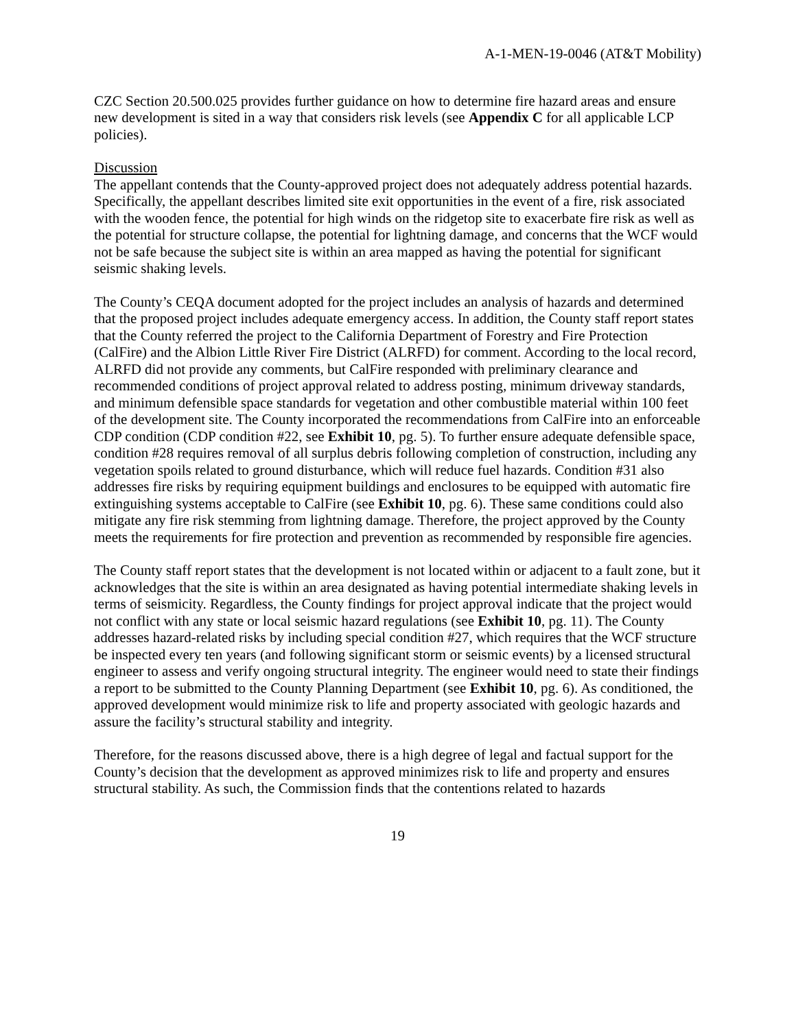A-1-MEN-19-0046 (AT&T Mobility)
CZC Section 20.500.025 provides further guidance on how to determine fire hazard areas and ensure new development is sited in a way that considers risk levels (see Appendix C for all applicable LCP policies).
Discussion
The appellant contends that the County-approved project does not adequately address potential hazards. Specifically, the appellant describes limited site exit opportunities in the event of a fire, risk associated with the wooden fence, the potential for high winds on the ridgetop site to exacerbate fire risk as well as the potential for structure collapse, the potential for lightning damage, and concerns that the WCF would not be safe because the subject site is within an area mapped as having the potential for significant seismic shaking levels.
The County’s CEQA document adopted for the project includes an analysis of hazards and determined that the proposed project includes adequate emergency access. In addition, the County staff report states that the County referred the project to the California Department of Forestry and Fire Protection (CalFire) and the Albion Little River Fire District (ALRFD) for comment. According to the local record, ALRFD did not provide any comments, but CalFire responded with preliminary clearance and recommended conditions of project approval related to address posting, minimum driveway standards, and minimum defensible space standards for vegetation and other combustible material within 100 feet of the development site. The County incorporated the recommendations from CalFire into an enforceable CDP condition (CDP condition #22, see Exhibit 10, pg. 5). To further ensure adequate defensible space, condition #28 requires removal of all surplus debris following completion of construction, including any vegetation spoils related to ground disturbance, which will reduce fuel hazards. Condition #31 also addresses fire risks by requiring equipment buildings and enclosures to be equipped with automatic fire extinguishing systems acceptable to CalFire (see Exhibit 10, pg. 6). These same conditions could also mitigate any fire risk stemming from lightning damage. Therefore, the project approved by the County meets the requirements for fire protection and prevention as recommended by responsible fire agencies.
The County staff report states that the development is not located within or adjacent to a fault zone, but it acknowledges that the site is within an area designated as having potential intermediate shaking levels in terms of seismicity. Regardless, the County findings for project approval indicate that the project would not conflict with any state or local seismic hazard regulations (see Exhibit 10, pg. 11). The County addresses hazard-related risks by including special condition #27, which requires that the WCF structure be inspected every ten years (and following significant storm or seismic events) by a licensed structural engineer to assess and verify ongoing structural integrity. The engineer would need to state their findings a report to be submitted to the County Planning Department (see Exhibit 10, pg. 6). As conditioned, the approved development would minimize risk to life and property associated with geologic hazards and assure the facility’s structural stability and integrity.
Therefore, for the reasons discussed above, there is a high degree of legal and factual support for the County’s decision that the development as approved minimizes risk to life and property and ensures structural stability. As such, the Commission finds that the contentions related to hazards
19